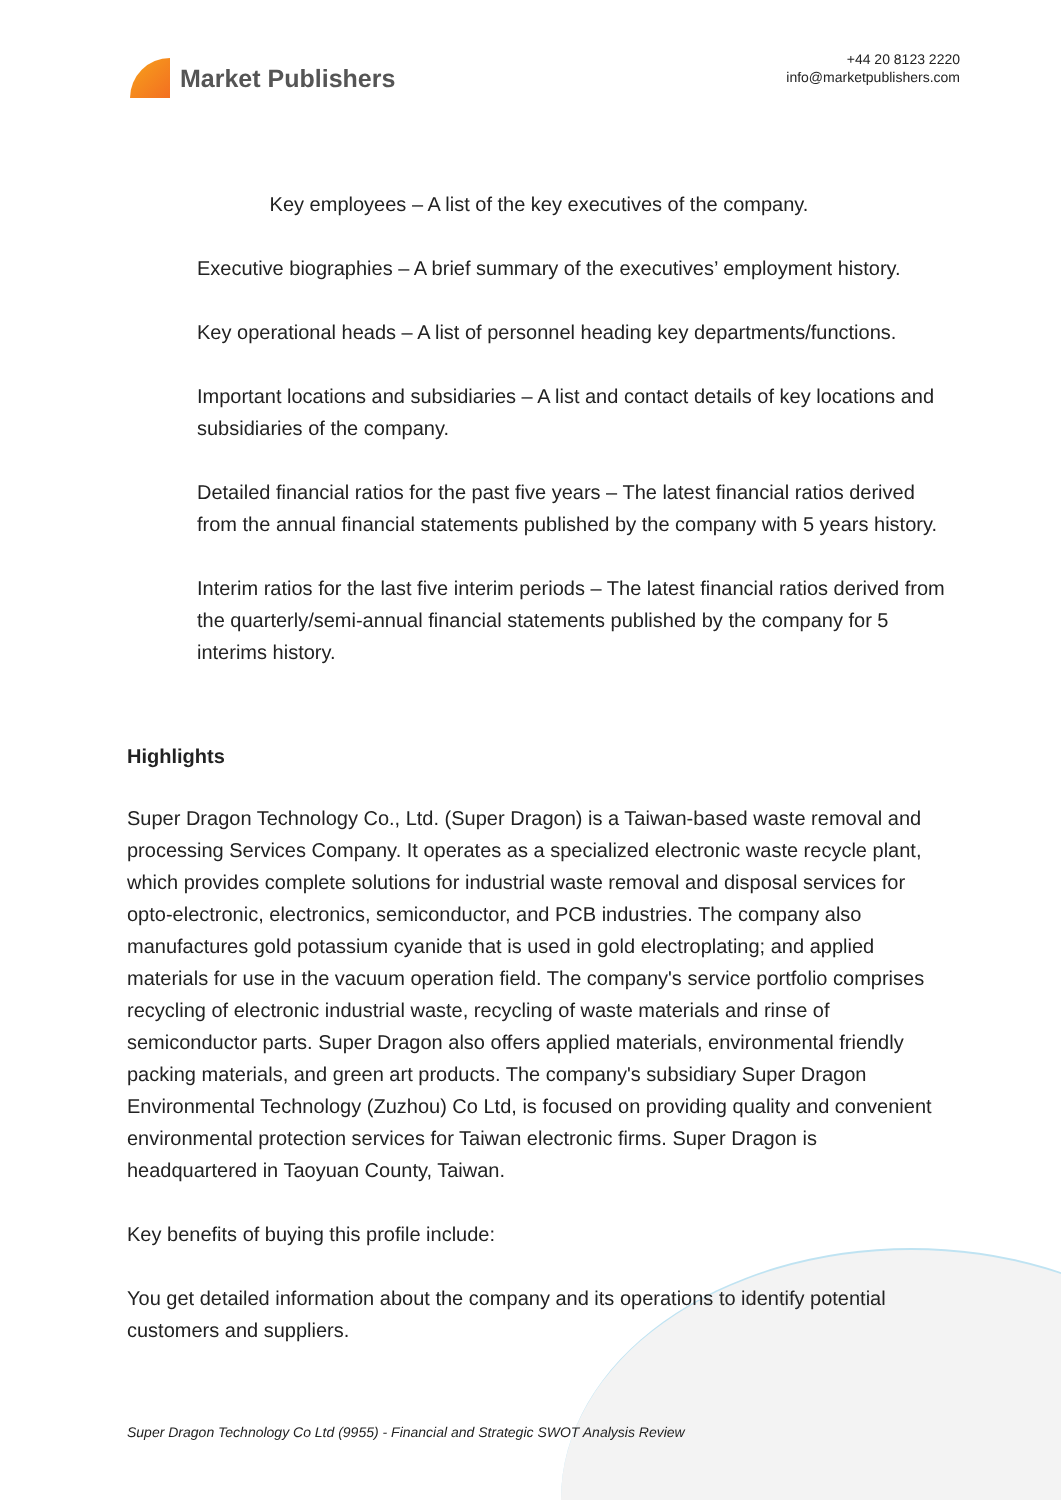Market Publishers
+44 20 8123 2220
info@marketpublishers.com
Key employees – A list of the key executives of the company.
Executive biographies – A brief summary of the executives’ employment history.
Key operational heads – A list of personnel heading key departments/functions.
Important locations and subsidiaries – A list and contact details of key locations and subsidiaries of the company.
Detailed financial ratios for the past five years – The latest financial ratios derived from the annual financial statements published by the company with 5 years history.
Interim ratios for the last five interim periods – The latest financial ratios derived from the quarterly/semi-annual financial statements published by the company for 5 interims history.
Highlights
Super Dragon Technology Co., Ltd. (Super Dragon) is a Taiwan-based waste removal and processing Services Company. It operates as a specialized electronic waste recycle plant, which provides complete solutions for industrial waste removal and disposal services for opto-electronic, electronics, semiconductor, and PCB industries. The company also manufactures gold potassium cyanide that is used in gold electroplating; and applied materials for use in the vacuum operation field. The company's service portfolio comprises recycling of electronic industrial waste, recycling of waste materials and rinse of semiconductor parts. Super Dragon also offers applied materials, environmental friendly packing materials, and green art products. The company's subsidiary Super Dragon Environmental Technology (Zuzhou) Co Ltd, is focused on providing quality and convenient environmental protection services for Taiwan electronic firms. Super Dragon is headquartered in Taoyuan County, Taiwan.
Key benefits of buying this profile include:
You get detailed information about the company and its operations to identify potential customers and suppliers.
Super Dragon Technology Co Ltd (9955) - Financial and Strategic SWOT Analysis Review